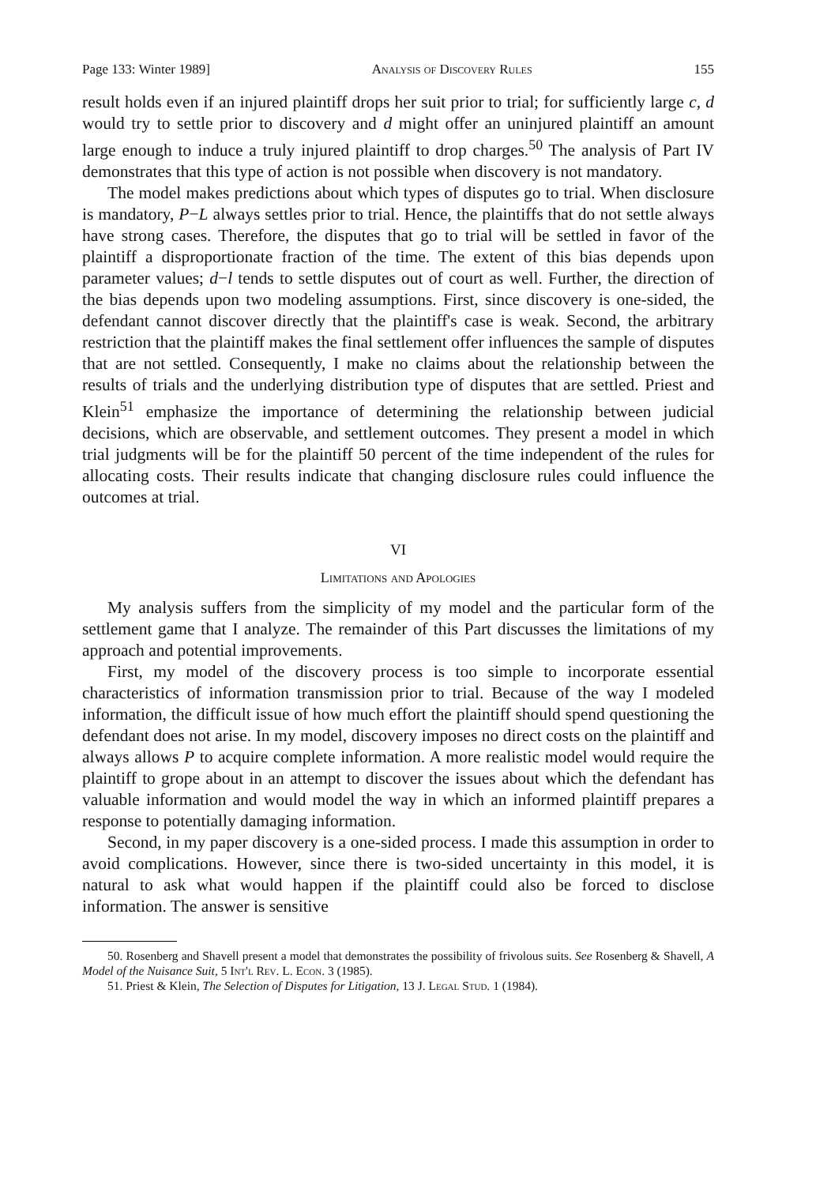Page 133: Winter 1989] Analysis of Discovery Rules 155
result holds even if an injured plaintiff drops her suit prior to trial; for sufficiently large c, d would try to settle prior to discovery and d might offer an uninjured plaintiff an amount large enough to induce a truly injured plaintiff to drop charges.<sup>50</sup> The analysis of Part IV demonstrates that this type of action is not possible when discovery is not mandatory.
The model makes predictions about which types of disputes go to trial. When disclosure is mandatory, P−L always settles prior to trial. Hence, the plaintiffs that do not settle always have strong cases. Therefore, the disputes that go to trial will be settled in favor of the plaintiff a disproportionate fraction of the time. The extent of this bias depends upon parameter values; d−l tends to settle disputes out of court as well. Further, the direction of the bias depends upon two modeling assumptions. First, since discovery is one-sided, the defendant cannot discover directly that the plaintiff's case is weak. Second, the arbitrary restriction that the plaintiff makes the final settlement offer influences the sample of disputes that are not settled. Consequently, I make no claims about the relationship between the results of trials and the underlying distribution type of disputes that are settled. Priest and Klein<sup>51</sup> emphasize the importance of determining the relationship between judicial decisions, which are observable, and settlement outcomes. They present a model in which trial judgments will be for the plaintiff 50 percent of the time independent of the rules for allocating costs. Their results indicate that changing disclosure rules could influence the outcomes at trial.
VI
Limitations and Apologies
My analysis suffers from the simplicity of my model and the particular form of the settlement game that I analyze. The remainder of this Part discusses the limitations of my approach and potential improvements.
First, my model of the discovery process is too simple to incorporate essential characteristics of information transmission prior to trial. Because of the way I modeled information, the difficult issue of how much effort the plaintiff should spend questioning the defendant does not arise. In my model, discovery imposes no direct costs on the plaintiff and always allows P to acquire complete information. A more realistic model would require the plaintiff to grope about in an attempt to discover the issues about which the defendant has valuable information and would model the way in which an informed plaintiff prepares a response to potentially damaging information.
Second, in my paper discovery is a one-sided process. I made this assumption in order to avoid complications. However, since there is two-sided uncertainty in this model, it is natural to ask what would happen if the plaintiff could also be forced to disclose information. The answer is sensitive
50. Rosenberg and Shavell present a model that demonstrates the possibility of frivolous suits. See Rosenberg & Shavell, A Model of the Nuisance Suit, 5 Int'l Rev. L. Econ. 3 (1985).
51. Priest & Klein, The Selection of Disputes for Litigation, 13 J. Legal Stud. 1 (1984).